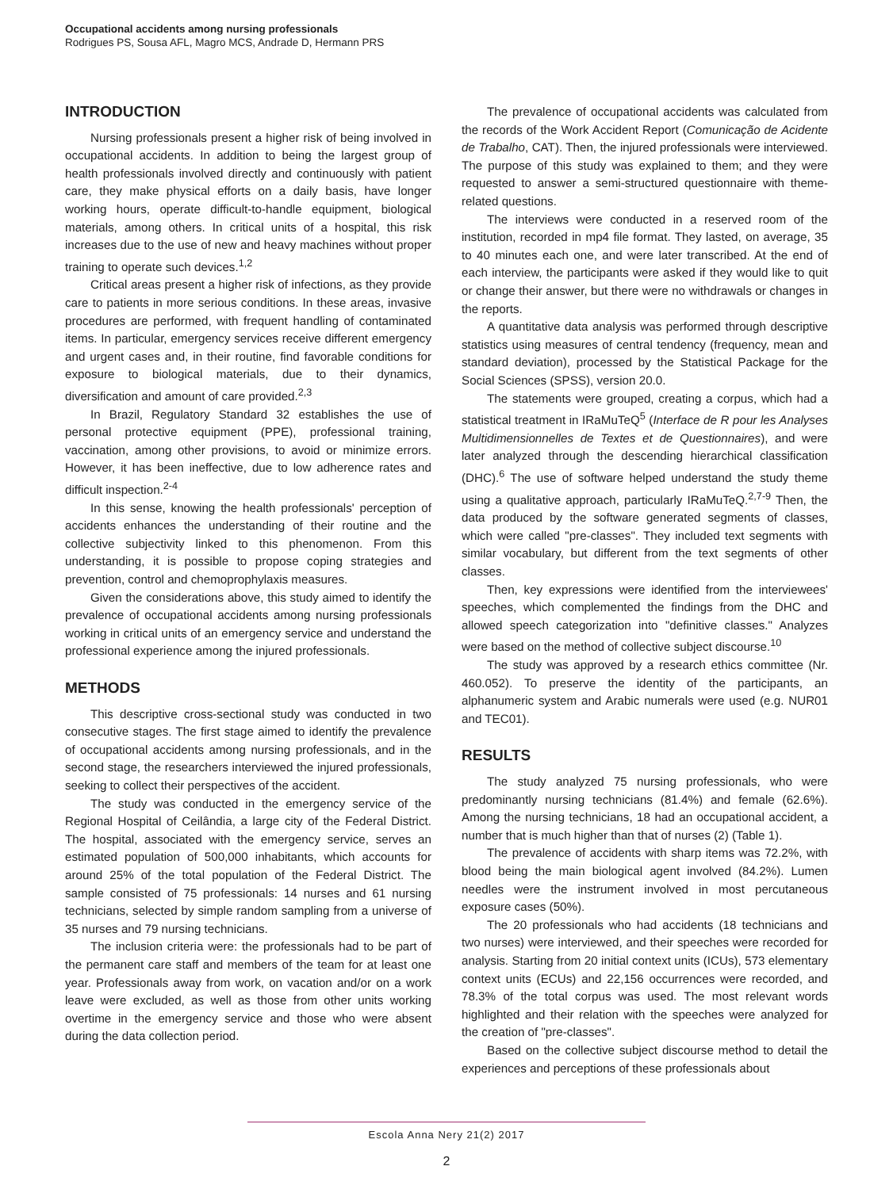Occupational accidents among nursing professionals
Rodrigues PS, Sousa AFL, Magro MCS, Andrade D, Hermann PRS
INTRODUCTION
Nursing professionals present a higher risk of being involved in occupational accidents. In addition to being the largest group of health professionals involved directly and continuously with patient care, they make physical efforts on a daily basis, have longer working hours, operate difficult-to-handle equipment, biological materials, among others. In critical units of a hospital, this risk increases due to the use of new and heavy machines without proper training to operate such devices.<sup>1,2</sup>
Critical areas present a higher risk of infections, as they provide care to patients in more serious conditions. In these areas, invasive procedures are performed, with frequent handling of contaminated items. In particular, emergency services receive different emergency and urgent cases and, in their routine, find favorable conditions for exposure to biological materials, due to their dynamics, diversification and amount of care provided.<sup>2,3</sup>
In Brazil, Regulatory Standard 32 establishes the use of personal protective equipment (PPE), professional training, vaccination, among other provisions, to avoid or minimize errors. However, it has been ineffective, due to low adherence rates and difficult inspection.<sup>2-4</sup>
In this sense, knowing the health professionals' perception of accidents enhances the understanding of their routine and the collective subjectivity linked to this phenomenon. From this understanding, it is possible to propose coping strategies and prevention, control and chemoprophylaxis measures.
Given the considerations above, this study aimed to identify the prevalence of occupational accidents among nursing professionals working in critical units of an emergency service and understand the professional experience among the injured professionals.
METHODS
This descriptive cross-sectional study was conducted in two consecutive stages. The first stage aimed to identify the prevalence of occupational accidents among nursing professionals, and in the second stage, the researchers interviewed the injured professionals, seeking to collect their perspectives of the accident.
The study was conducted in the emergency service of the Regional Hospital of Ceilândia, a large city of the Federal District. The hospital, associated with the emergency service, serves an estimated population of 500,000 inhabitants, which accounts for around 25% of the total population of the Federal District. The sample consisted of 75 professionals: 14 nurses and 61 nursing technicians, selected by simple random sampling from a universe of 35 nurses and 79 nursing technicians.
The inclusion criteria were: the professionals had to be part of the permanent care staff and members of the team for at least one year. Professionals away from work, on vacation and/or on a work leave were excluded, as well as those from other units working overtime in the emergency service and those who were absent during the data collection period.
The prevalence of occupational accidents was calculated from the records of the Work Accident Report (Comunicação de Acidente de Trabalho, CAT). Then, the injured professionals were interviewed. The purpose of this study was explained to them; and they were requested to answer a semi-structured questionnaire with theme-related questions.
The interviews were conducted in a reserved room of the institution, recorded in mp4 file format. They lasted, on average, 35 to 40 minutes each one, and were later transcribed. At the end of each interview, the participants were asked if they would like to quit or change their answer, but there were no withdrawals or changes in the reports.
A quantitative data analysis was performed through descriptive statistics using measures of central tendency (frequency, mean and standard deviation), processed by the Statistical Package for the Social Sciences (SPSS), version 20.0.
The statements were grouped, creating a corpus, which had a statistical treatment in IRaMuTeQ<sup>5</sup> (Interface de R pour les Analyses Multidimensionnelles de Textes et de Questionnaires), and were later analyzed through the descending hierarchical classification (DHC).<sup>6</sup> The use of software helped understand the study theme using a qualitative approach, particularly IRaMuTeQ.<sup>2,7-9</sup> Then, the data produced by the software generated segments of classes, which were called "pre-classes". They included text segments with similar vocabulary, but different from the text segments of other classes.
Then, key expressions were identified from the interviewees' speeches, which complemented the findings from the DHC and allowed speech categorization into "definitive classes." Analyzes were based on the method of collective subject discourse.<sup>10</sup>
The study was approved by a research ethics committee (Nr. 460.052). To preserve the identity of the participants, an alphanumeric system and Arabic numerals were used (e.g. NUR01 and TEC01).
RESULTS
The study analyzed 75 nursing professionals, who were predominantly nursing technicians (81.4%) and female (62.6%). Among the nursing technicians, 18 had an occupational accident, a number that is much higher than that of nurses (2) (Table 1).
The prevalence of accidents with sharp items was 72.2%, with blood being the main biological agent involved (84.2%). Lumen needles were the instrument involved in most percutaneous exposure cases (50%).
The 20 professionals who had accidents (18 technicians and two nurses) were interviewed, and their speeches were recorded for analysis. Starting from 20 initial context units (ICUs), 573 elementary context units (ECUs) and 22,156 occurrences were recorded, and 78.3% of the total corpus was used. The most relevant words highlighted and their relation with the speeches were analyzed for the creation of "pre-classes".
Based on the collective subject discourse method to detail the experiences and perceptions of these professionals about
Escola Anna Nery 21(2) 2017
2